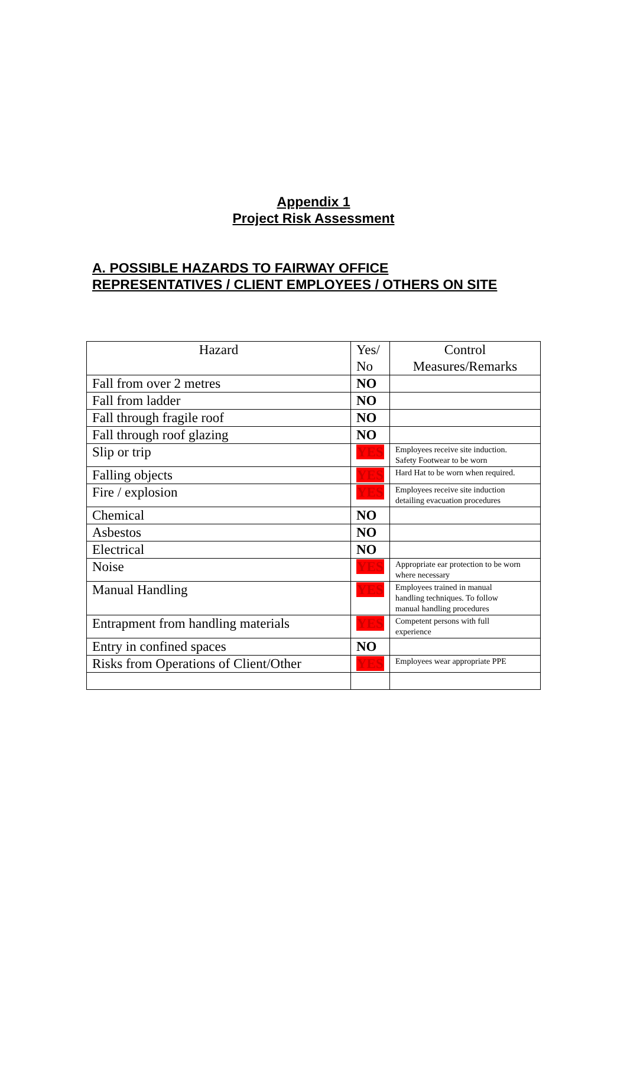Appendix 1
Project Risk Assessment
A. POSSIBLE HAZARDS TO FAIRWAY OFFICE
REPRESENTATIVES / CLIENT EMPLOYEES / OTHERS ON SITE
| Hazard | Yes/ No | Control Measures/Remarks |
| Fall from over 2 metres | NO | |
| Fall from ladder | NO | |
| Fall through fragile roof | NO | |
| Fall through roof glazing | NO | |
| Slip or trip | YES | Employees receive site induction. Safety Footwear to be worn |
| Falling objects | YES | Hard Hat to be worn when required. |
| Fire / explosion | YES | Employees receive site induction detailing evacuation procedures |
| Chemical | NO | |
| Asbestos | NO | |
| Electrical | NO | |
| Noise | YES | Appropriate ear protection to be worn where necessary |
| Manual Handling | YES | Employees trained in manual handling techniques. To follow manual handling procedures |
| Entrapment from handling materials | YES | Competent persons with full experience |
| Entry in confined spaces | NO | |
| Risks from Operations of Client/Other | YES | Employees wear appropriate PPE |